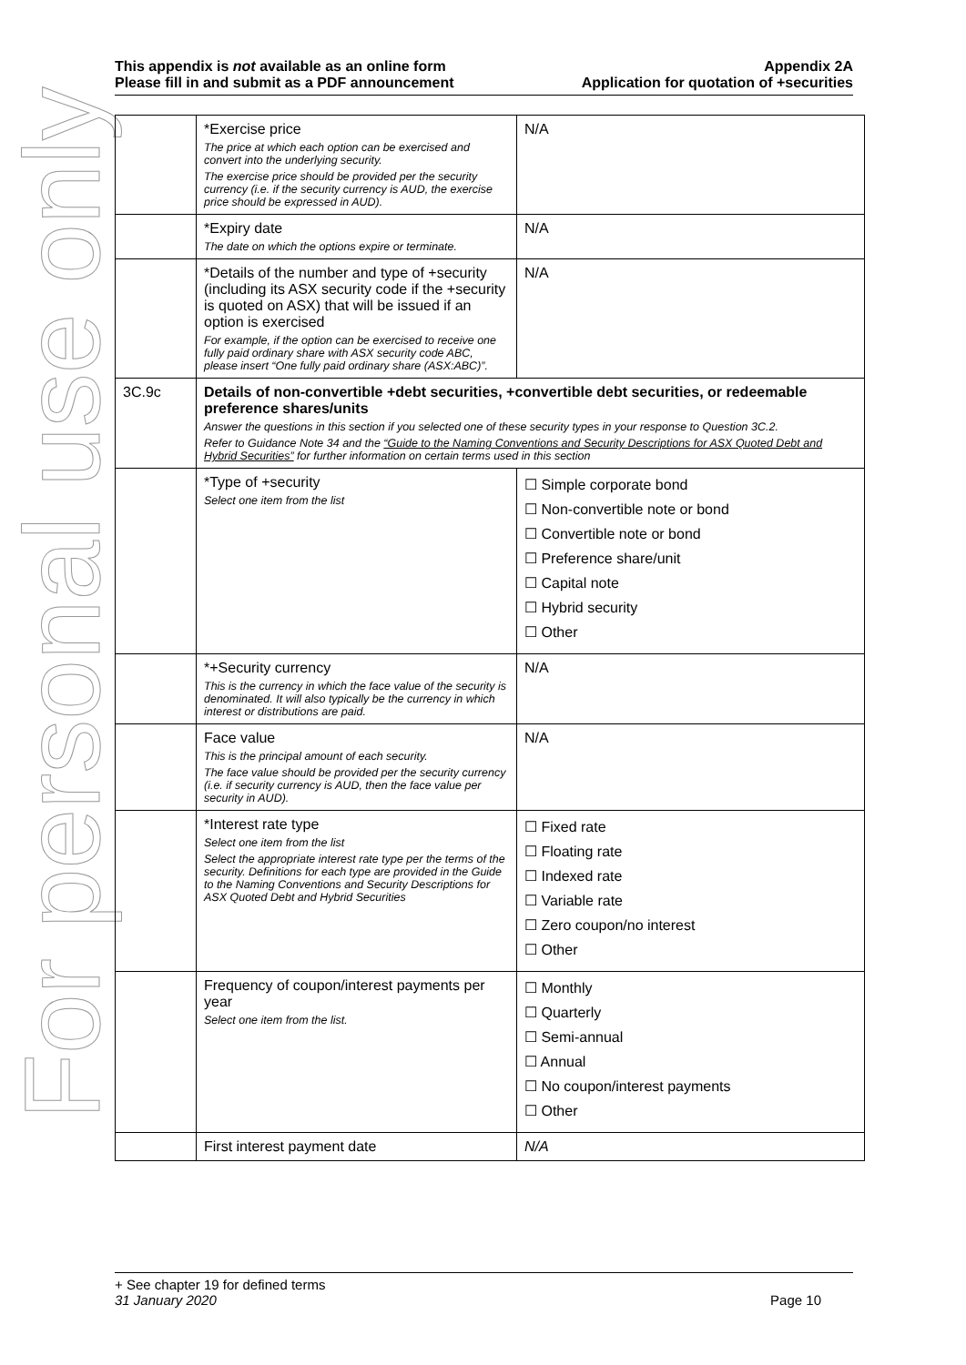For personal use only
This appendix is not available as an online form
Please fill in and submit as a PDF announcement
Appendix 2A
Application for quotation of +securities
| | *Exercise price The price at which each option can be exercised and convert into the underlying security. The exercise price should be provided per the security currency (i.e. if the security currency is AUD, the exercise price should be expressed in AUD). | N/A |
| | *Expiry date The date on which the options expire or terminate. | N/A |
| | *Details of the number and type of +security (including its ASX security code if the +security is quoted on ASX) that will be issued if an option is exercised For example, if the option can be exercised to receive one fully paid ordinary share with ASX security code ABC, please insert “One fully paid ordinary share (ASX:ABC)”. | N/A |
| 3C.9c | Details of non-convertible +debt securities, +convertible debt securities, or redeemable preference shares/units Answer the questions in this section if you selected one of these security types in your response to Question 3C.2. Refer to Guidance Note 34 and the “Guide to the Naming Conventions and Security Descriptions for ASX Quoted Debt and Hybrid Securities” for further information on certain terms used in this section | |
| | *Type of +security Select one item from the list | ☐ Simple corporate bond ☐ Non-convertible note or bond ☐ Convertible note or bond ☐ Preference share/unit ☐ Capital note ☐ Hybrid security ☐ Other |
| | *+Security currency This is the currency in which the face value of the security is denominated. It will also typically be the currency in which interest or distributions are paid. | N/A |
| | Face value This is the principal amount of each security. The face value should be provided per the security currency (i.e. if security currency is AUD, then the face value per security in AUD). | N/A |
| | *Interest rate type Select one item from the list Select the appropriate interest rate type per the terms of the security. Definitions for each type are provided in the Guide to the Naming Conventions and Security Descriptions for ASX Quoted Debt and Hybrid Securities | ☐ Fixed rate ☐ Floating rate ☐ Indexed rate ☐ Variable rate ☐ Zero coupon/no interest ☐ Other |
| | Frequency of coupon/interest payments per year Select one item from the list. | ☐ Monthly ☐ Quarterly ☐ Semi-annual ☐ Annual ☐ No coupon/interest payments ☐ Other |
| | First interest payment date | N/A |
+ See chapter 19 for defined terms
31 January 2020 Page 10